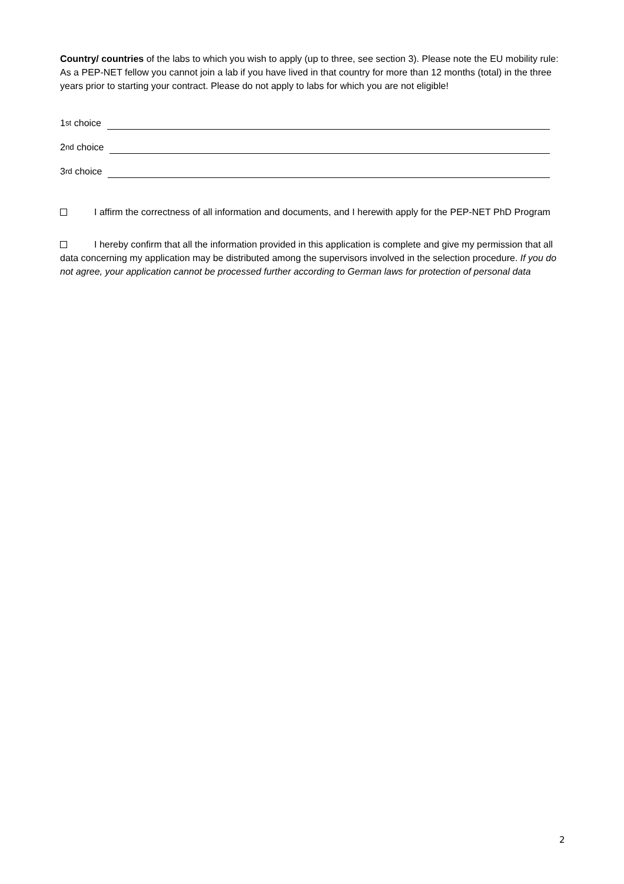Country/ countries of the labs to which you wish to apply (up to three, see section 3). Please note the EU mobility rule: As a PEP-NET fellow you cannot join a lab if you have lived in that country for more than 12 months (total) in the three years prior to starting your contract. Please do not apply to labs for which you are not eligible!
1<sup>st</sup> choice
2<sup>nd</sup> choice
3<sup>rd</sup> choice
I affirm the correctness of all information and documents, and I herewith apply for the PEP-NET PhD Program
I hereby confirm that all the information provided in this application is complete and give my permission that all data concerning my application may be distributed among the supervisors involved in the selection procedure. If you do not agree, your application cannot be processed further according to German laws for protection of personal data
2